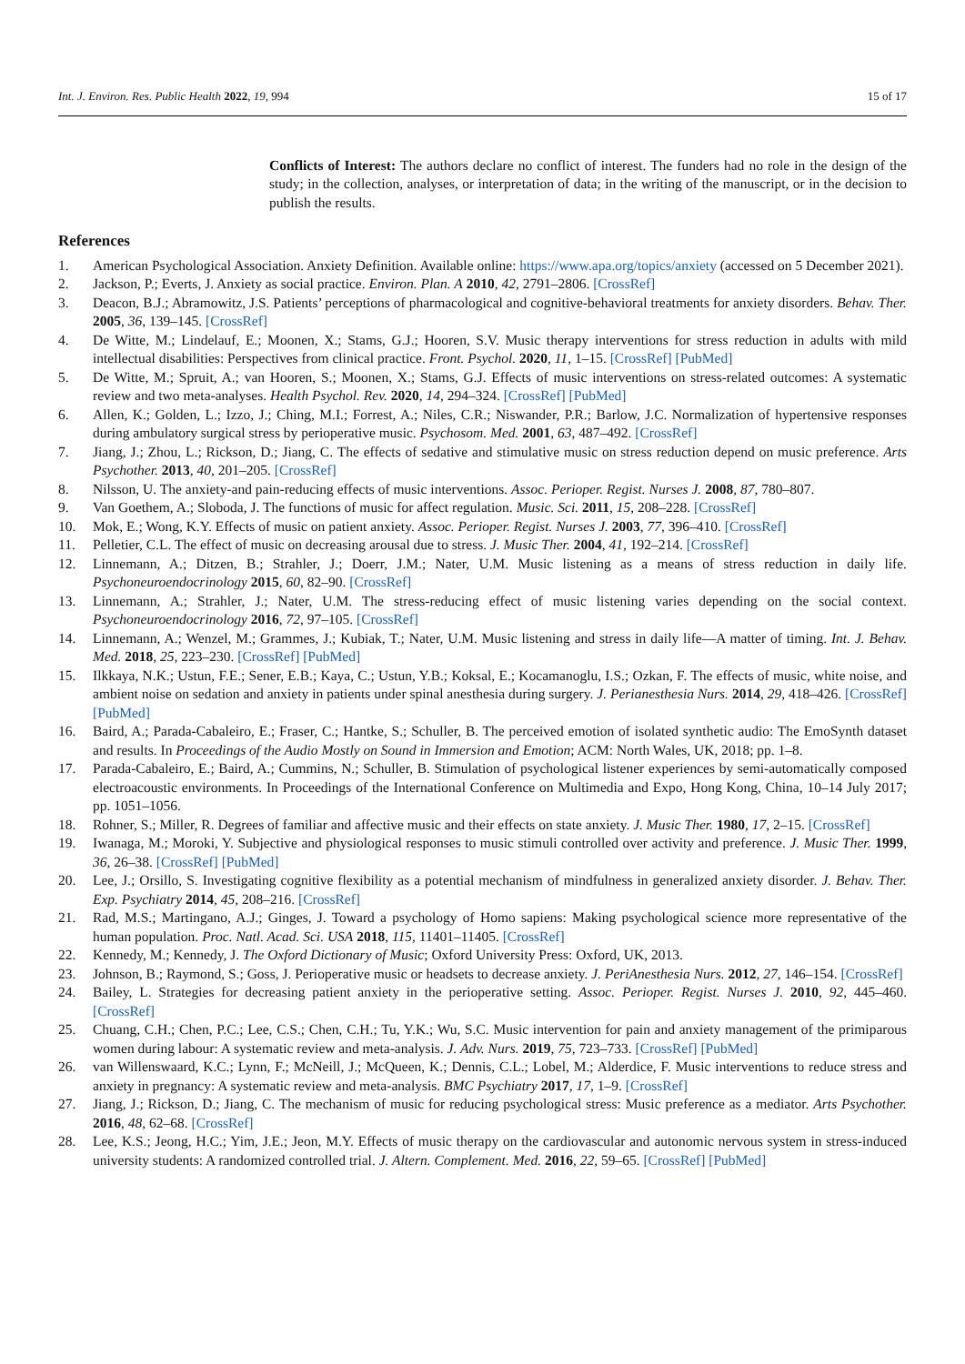Int. J. Environ. Res. Public Health 2022, 19, 994
15 of 17
Conflicts of Interest: The authors declare no conflict of interest. The funders had no role in the design of the study; in the collection, analyses, or interpretation of data; in the writing of the manuscript, or in the decision to publish the results.
References
1. American Psychological Association. Anxiety Definition. Available online: https://www.apa.org/topics/anxiety (accessed on 5 December 2021).
2. Jackson, P.; Everts, J. Anxiety as social practice. Environ. Plan. A 2010, 42, 2791–2806. [CrossRef]
3. Deacon, B.J.; Abramowitz, J.S. Patients’ perceptions of pharmacological and cognitive-behavioral treatments for anxiety disorders. Behav. Ther. 2005, 36, 139–145. [CrossRef]
4. De Witte, M.; Lindelauf, E.; Moonen, X.; Stams, G.J.; Hooren, S.V. Music therapy interventions for stress reduction in adults with mild intellectual disabilities: Perspectives from clinical practice. Front. Psychol. 2020, 11, 1–15. [CrossRef] [PubMed]
5. De Witte, M.; Spruit, A.; van Hooren, S.; Moonen, X.; Stams, G.J. Effects of music interventions on stress-related outcomes: A systematic review and two meta-analyses. Health Psychol. Rev. 2020, 14, 294–324. [CrossRef] [PubMed]
6. Allen, K.; Golden, L.; Izzo, J.; Ching, M.I.; Forrest, A.; Niles, C.R.; Niswander, P.R.; Barlow, J.C. Normalization of hypertensive responses during ambulatory surgical stress by perioperative music. Psychosom. Med. 2001, 63, 487–492. [CrossRef]
7. Jiang, J.; Zhou, L.; Rickson, D.; Jiang, C. The effects of sedative and stimulative music on stress reduction depend on music preference. Arts Psychother. 2013, 40, 201–205. [CrossRef]
8. Nilsson, U. The anxiety-and pain-reducing effects of music interventions. Assoc. Perioper. Regist. Nurses J. 2008, 87, 780–807.
9. Van Goethem, A.; Sloboda, J. The functions of music for affect regulation. Music. Sci. 2011, 15, 208–228. [CrossRef]
10. Mok, E.; Wong, K.Y. Effects of music on patient anxiety. Assoc. Perioper. Regist. Nurses J. 2003, 77, 396–410. [CrossRef]
11. Pelletier, C.L. The effect of music on decreasing arousal due to stress. J. Music Ther. 2004, 41, 192–214. [CrossRef]
12. Linnemann, A.; Ditzen, B.; Strahler, J.; Doerr, J.M.; Nater, U.M. Music listening as a means of stress reduction in daily life. Psychoneuroendocrinology 2015, 60, 82–90. [CrossRef]
13. Linnemann, A.; Strahler, J.; Nater, U.M. The stress-reducing effect of music listening varies depending on the social context. Psychoneuroendocrinology 2016, 72, 97–105. [CrossRef]
14. Linnemann, A.; Wenzel, M.; Grammes, J.; Kubiak, T.; Nater, U.M. Music listening and stress in daily life—A matter of timing. Int. J. Behav. Med. 2018, 25, 223–230. [CrossRef] [PubMed]
15. Ilkkaya, N.K.; Ustun, F.E.; Sener, E.B.; Kaya, C.; Ustun, Y.B.; Koksal, E.; Kocamanoglu, I.S.; Ozkan, F. The effects of music, white noise, and ambient noise on sedation and anxiety in patients under spinal anesthesia during surgery. J. Perianesthesia Nurs. 2014, 29, 418–426. [CrossRef] [PubMed]
16. Baird, A.; Parada-Cabaleiro, E.; Fraser, C.; Hantke, S.; Schuller, B. The perceived emotion of isolated synthetic audio: The EmoSynth dataset and results. In Proceedings of the Audio Mostly on Sound in Immersion and Emotion; ACM: North Wales, UK, 2018; pp. 1–8.
17. Parada-Cabaleiro, E.; Baird, A.; Cummins, N.; Schuller, B. Stimulation of psychological listener experiences by semi-automatically composed electroacoustic environments. In Proceedings of the International Conference on Multimedia and Expo, Hong Kong, China, 10–14 July 2017; pp. 1051–1056.
18. Rohner, S.; Miller, R. Degrees of familiar and affective music and their effects on state anxiety. J. Music Ther. 1980, 17, 2–15. [CrossRef]
19. Iwanaga, M.; Moroki, Y. Subjective and physiological responses to music stimuli controlled over activity and preference. J. Music Ther. 1999, 36, 26–38. [CrossRef] [PubMed]
20. Lee, J.; Orsillo, S. Investigating cognitive flexibility as a potential mechanism of mindfulness in generalized anxiety disorder. J. Behav. Ther. Exp. Psychiatry 2014, 45, 208–216. [CrossRef]
21. Rad, M.S.; Martingano, A.J.; Ginges, J. Toward a psychology of Homo sapiens: Making psychological science more representative of the human population. Proc. Natl. Acad. Sci. USA 2018, 115, 11401–11405. [CrossRef]
22. Kennedy, M.; Kennedy, J. The Oxford Dictionary of Music; Oxford University Press: Oxford, UK, 2013.
23. Johnson, B.; Raymond, S.; Goss, J. Perioperative music or headsets to decrease anxiety. J. PeriAnesthesia Nurs. 2012, 27, 146–154. [CrossRef]
24. Bailey, L. Strategies for decreasing patient anxiety in the perioperative setting. Assoc. Perioper. Regist. Nurses J. 2010, 92, 445–460. [CrossRef]
25. Chuang, C.H.; Chen, P.C.; Lee, C.S.; Chen, C.H.; Tu, Y.K.; Wu, S.C. Music intervention for pain and anxiety management of the primiparous women during labour: A systematic review and meta-analysis. J. Adv. Nurs. 2019, 75, 723–733. [CrossRef] [PubMed]
26. van Willenswaard, K.C.; Lynn, F.; McNeill, J.; McQueen, K.; Dennis, C.L.; Lobel, M.; Alderdice, F. Music interventions to reduce stress and anxiety in pregnancy: A systematic review and meta-analysis. BMC Psychiatry 2017, 17, 1–9. [CrossRef]
27. Jiang, J.; Rickson, D.; Jiang, C. The mechanism of music for reducing psychological stress: Music preference as a mediator. Arts Psychother. 2016, 48, 62–68. [CrossRef]
28. Lee, K.S.; Jeong, H.C.; Yim, J.E.; Jeon, M.Y. Effects of music therapy on the cardiovascular and autonomic nervous system in stress-induced university students: A randomized controlled trial. J. Altern. Complement. Med. 2016, 22, 59–65. [CrossRef] [PubMed]